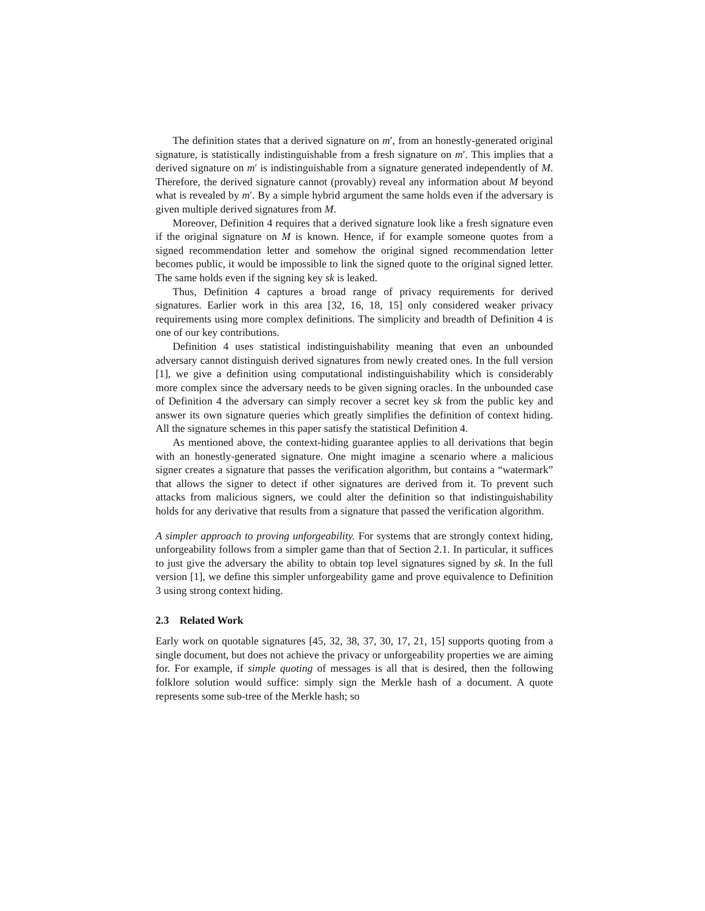The definition states that a derived signature on m′, from an honestly-generated original signature, is statistically indistinguishable from a fresh signature on m′. This implies that a derived signature on m′ is indistinguishable from a signature generated independently of M. Therefore, the derived signature cannot (provably) reveal any information about M beyond what is revealed by m′. By a simple hybrid argument the same holds even if the adversary is given multiple derived signatures from M.
Moreover, Definition 4 requires that a derived signature look like a fresh signature even if the original signature on M is known. Hence, if for example someone quotes from a signed recommendation letter and somehow the original signed recommendation letter becomes public, it would be impossible to link the signed quote to the original signed letter. The same holds even if the signing key sk is leaked.
Thus, Definition 4 captures a broad range of privacy requirements for derived signatures. Earlier work in this area [32, 16, 18, 15] only considered weaker privacy requirements using more complex definitions. The simplicity and breadth of Definition 4 is one of our key contributions.
Definition 4 uses statistical indistinguishability meaning that even an unbounded adversary cannot distinguish derived signatures from newly created ones. In the full version [1], we give a definition using computational indistinguishability which is considerably more complex since the adversary needs to be given signing oracles. In the unbounded case of Definition 4 the adversary can simply recover a secret key sk from the public key and answer its own signature queries which greatly simplifies the definition of context hiding. All the signature schemes in this paper satisfy the statistical Definition 4.
As mentioned above, the context-hiding guarantee applies to all derivations that begin with an honestly-generated signature. One might imagine a scenario where a malicious signer creates a signature that passes the verification algorithm, but contains a “watermark” that allows the signer to detect if other signatures are derived from it. To prevent such attacks from malicious signers, we could alter the definition so that indistinguishability holds for any derivative that results from a signature that passed the verification algorithm.
A simpler approach to proving unforgeability. For systems that are strongly context hiding, unforgeability follows from a simpler game than that of Section 2.1. In particular, it suffices to just give the adversary the ability to obtain top level signatures signed by sk. In the full version [1], we define this simpler unforgeability game and prove equivalence to Definition 3 using strong context hiding.
2.3 Related Work
Early work on quotable signatures [45, 32, 38, 37, 30, 17, 21, 15] supports quoting from a single document, but does not achieve the privacy or unforgeability properties we are aiming for. For example, if simple quoting of messages is all that is desired, then the following folklore solution would suffice: simply sign the Merkle hash of a document. A quote represents some sub-tree of the Merkle hash; so